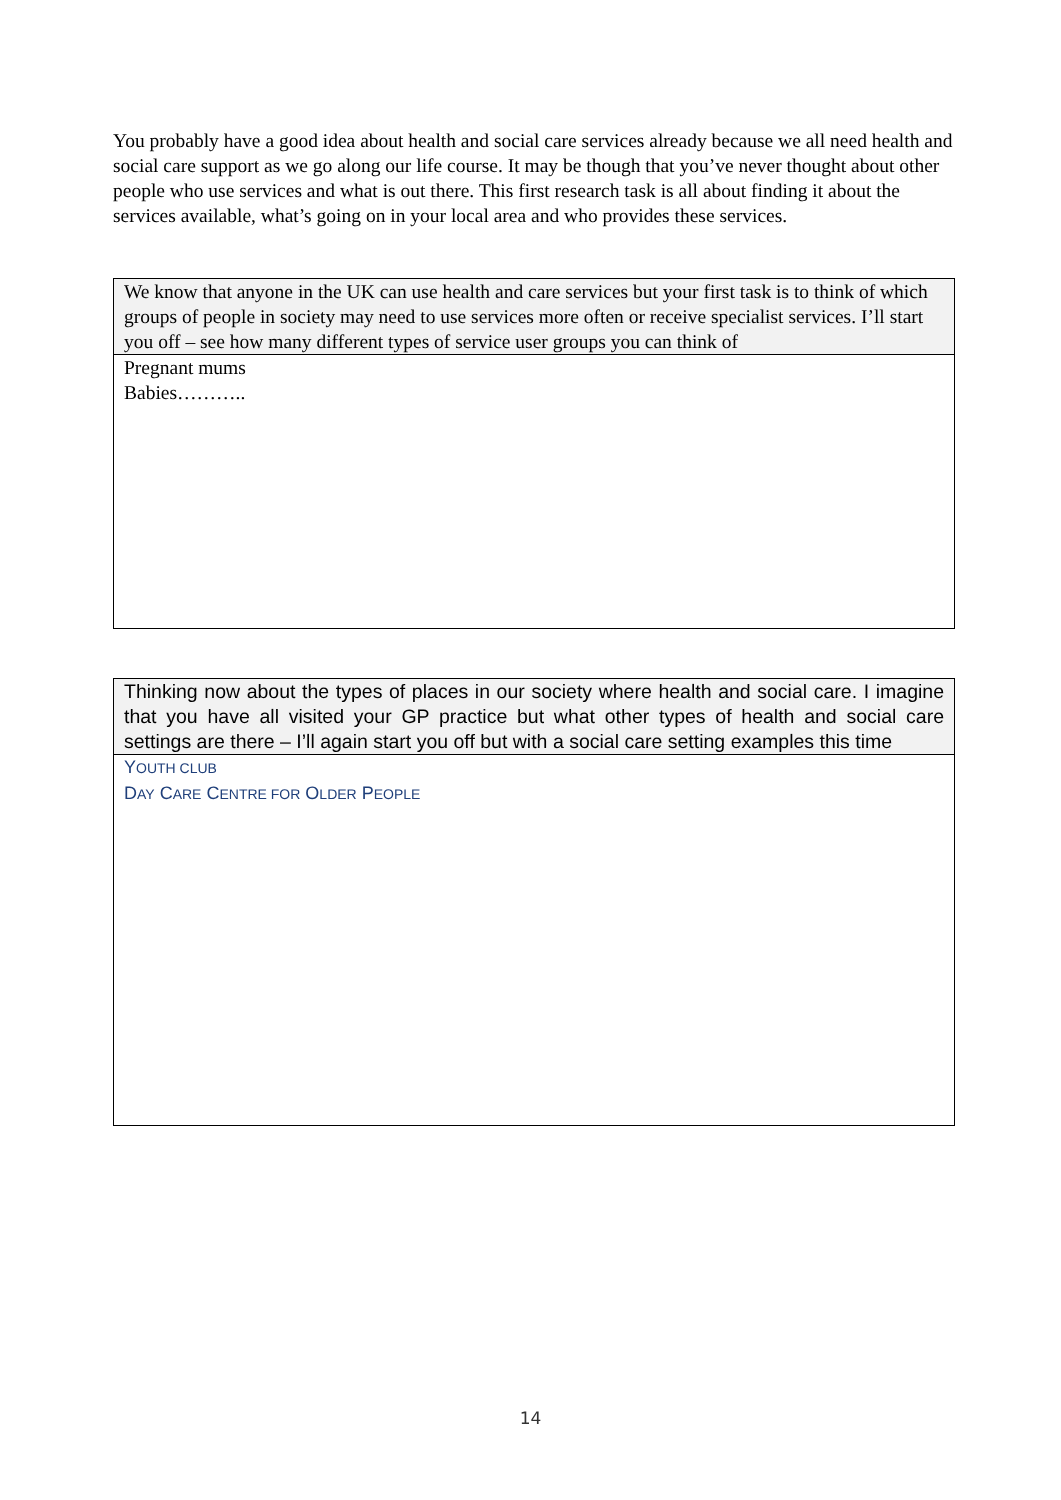You probably have a good idea about health and social care services already because we all need health and social care support as we go along our life course. It may be though that you’ve never thought about other people who use services and what is out there. This first research task is all about finding it about the services available, what’s going on in your local area and who provides these services.
| We know that anyone in the UK can use health and care services but your first task is to think of which groups of people in society may need to use services more often or receive specialist services. I’ll start you off – see how many different types of service user groups you can think of |
| --- |
| Pregnant mums Babies……….. |
| Thinking now about the types of places in our society where health and social care. I imagine that you have all visited your GP practice but what other types of health and social care settings are there – I’ll again start you off but with a social care setting examples this time |
| --- |
| Y OUTH CLUB D AY C ARE C ENTRE FOR O LDER P EOPLE |
14